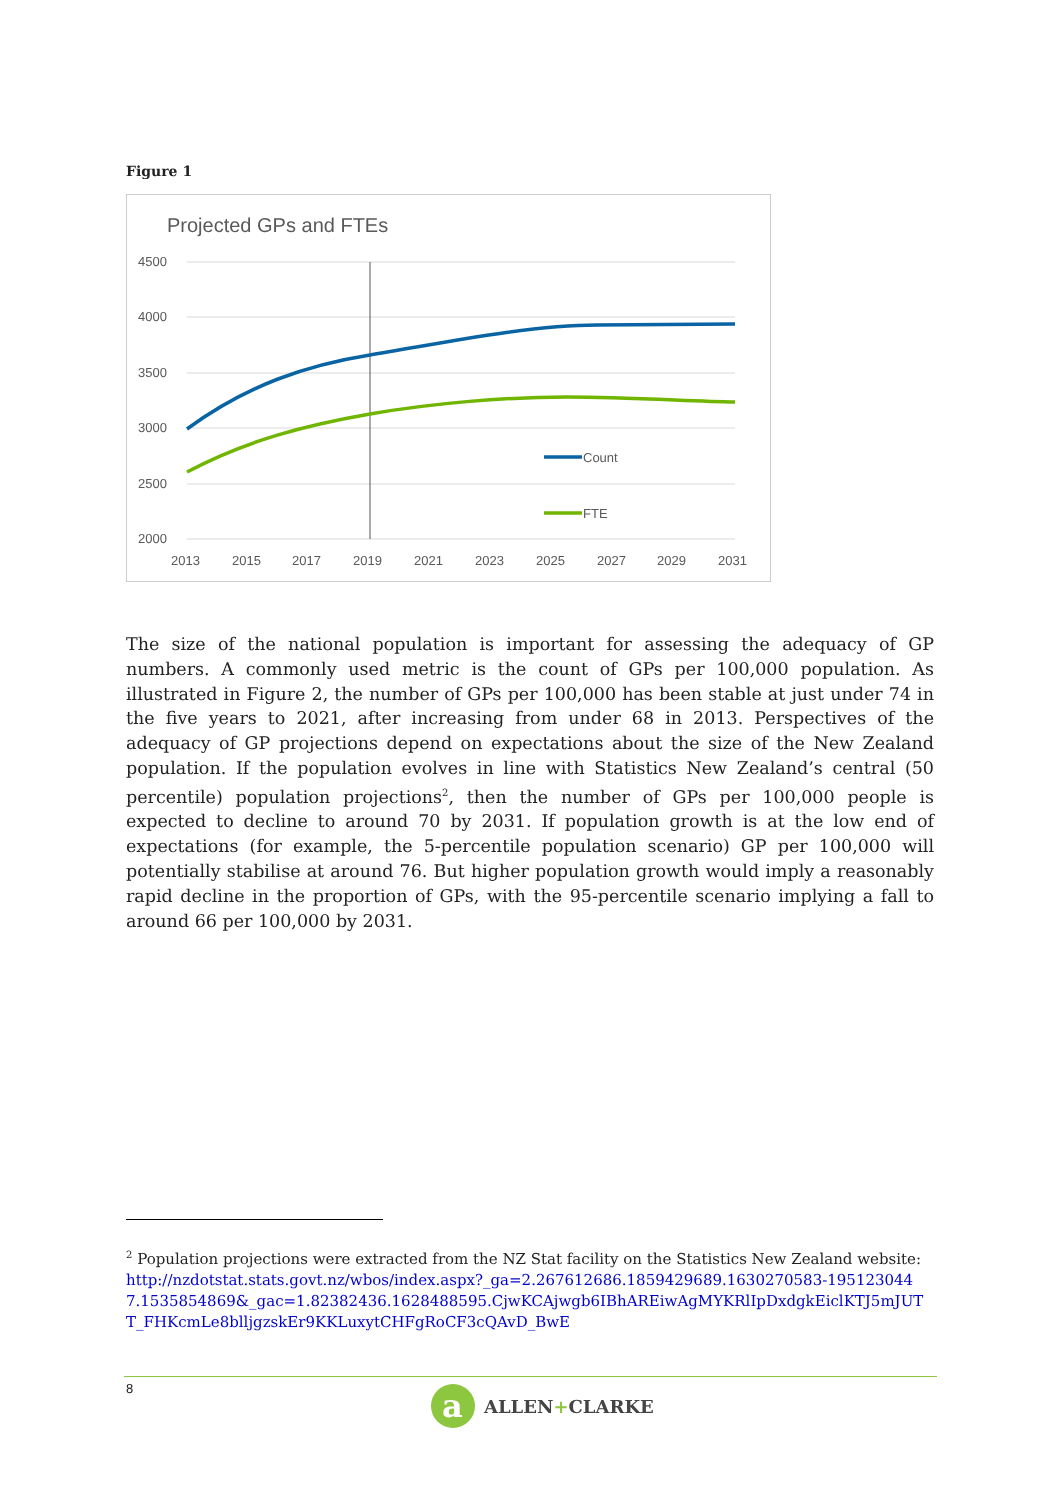Figure 1
Projected GPs and FTEs
4500
4000
3500
3000
2500
2000
2013
2015
2017
2019
2021
2023
2025
2027
2029
2031
Count
FTE
The size of the national population is important for assessing the adequacy of GP numbers. A commonly used metric is the count of GPs per 100,000 population. As illustrated in Figure 2, the number of GPs per 100,000 has been stable at just under 74 in the five years to 2021, after increasing from under 68 in 2013. Perspectives of the adequacy of GP projections depend on expectations about the size of the New Zealand population. If the population evolves in line with Statistics New Zealand’s central (50 percentile) population projections<sup>2</sup>, then the number of GPs per 100,000 people is expected to decline to around 70 by 2031. If population growth is at the low end of expectations (for example, the 5-percentile population scenario) GP per 100,000 will potentially stabilise at around 76. But higher population growth would imply a reasonably rapid decline in the proportion of GPs, with the 95-percentile scenario implying a fall to around 66 per 100,000 by 2031.
<sup>2</sup> Population projections were extracted from the NZ Stat facility on the Statistics New Zealand website: http://nzdotstat.stats.govt.nz/wbos/index.aspx?_ga=2.267612686.1859429689.1630270583-1951230447.1535854869&_gac=1.82382436.1628488595.CjwKCAjwgb6IBhAREiwAgMYKRlIpDxdgkEiclKTJ5mJUTT_FHKcmLe8blljgzskEr9KKLuxytCHFgRoCF3cQAvD_BwE
8
a
ALLEN+CLARKE